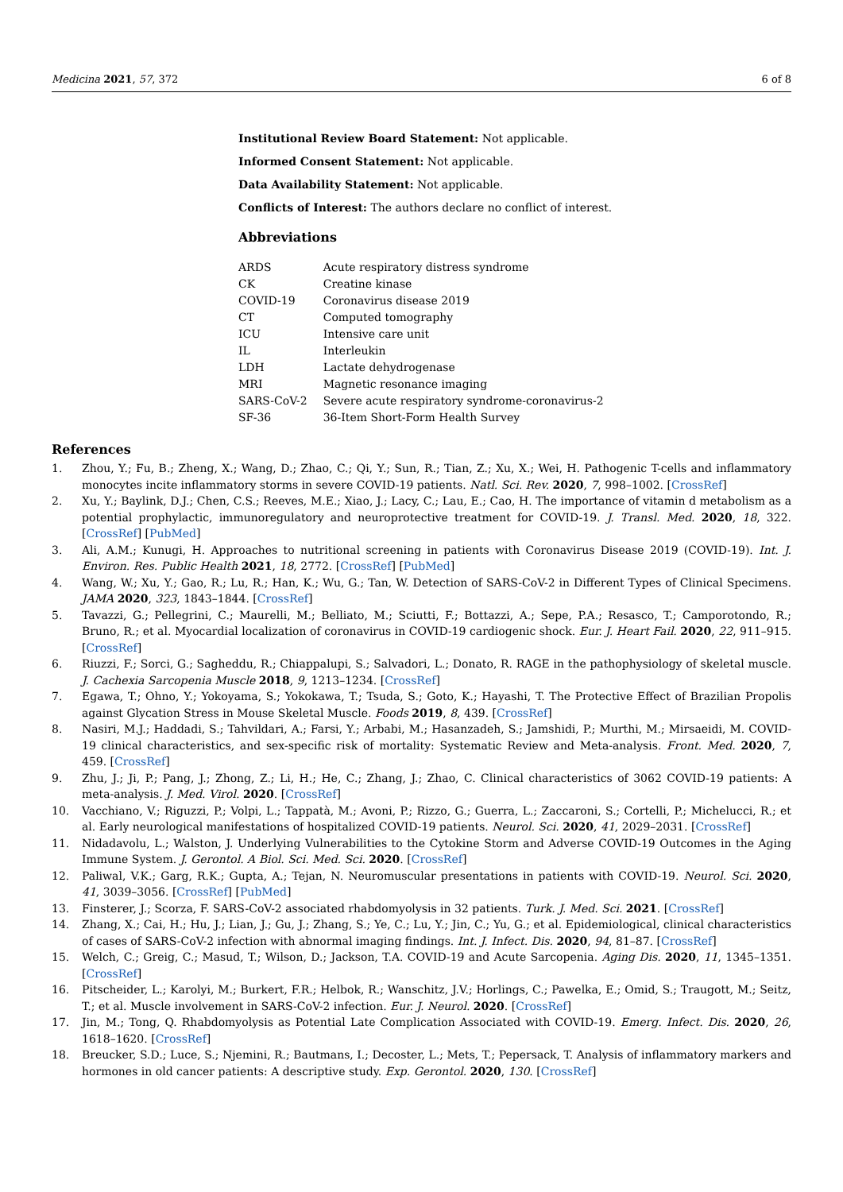Medicina 2021, 57, 372 6 of 8
Institutional Review Board Statement: Not applicable.
Informed Consent Statement: Not applicable.
Data Availability Statement: Not applicable.
Conflicts of Interest: The authors declare no conflict of interest.
Abbreviations
| ARDS | Acute respiratory distress syndrome |
| CK | Creatine kinase |
| COVID-19 | Coronavirus disease 2019 |
| CT | Computed tomography |
| ICU | Intensive care unit |
| IL | Interleukin |
| LDH | Lactate dehydrogenase |
| MRI | Magnetic resonance imaging |
| SARS-CoV-2 | Severe acute respiratory syndrome-coronavirus-2 |
| SF-36 | 36-Item Short-Form Health Survey |
References
1. Zhou, Y.; Fu, B.; Zheng, X.; Wang, D.; Zhao, C.; Qi, Y.; Sun, R.; Tian, Z.; Xu, X.; Wei, H. Pathogenic T-cells and inflammatory monocytes incite inflammatory storms in severe COVID-19 patients. Natl. Sci. Rev. 2020, 7, 998–1002. [CrossRef]
2. Xu, Y.; Baylink, D.J.; Chen, C.S.; Reeves, M.E.; Xiao, J.; Lacy, C.; Lau, E.; Cao, H. The importance of vitamin d metabolism as a potential prophylactic, immunoregulatory and neuroprotective treatment for COVID-19. J. Transl. Med. 2020, 18, 322. [CrossRef] [PubMed]
3. Ali, A.M.; Kunugi, H. Approaches to nutritional screening in patients with Coronavirus Disease 2019 (COVID-19). Int. J. Environ. Res. Public Health 2021, 18, 2772. [CrossRef] [PubMed]
4. Wang, W.; Xu, Y.; Gao, R.; Lu, R.; Han, K.; Wu, G.; Tan, W. Detection of SARS-CoV-2 in Different Types of Clinical Specimens. JAMA 2020, 323, 1843–1844. [CrossRef]
5. Tavazzi, G.; Pellegrini, C.; Maurelli, M.; Belliato, M.; Sciutti, F.; Bottazzi, A.; Sepe, P.A.; Resasco, T.; Camporotondo, R.; Bruno, R.; et al. Myocardial localization of coronavirus in COVID-19 cardiogenic shock. Eur. J. Heart Fail. 2020, 22, 911–915. [CrossRef]
6. Riuzzi, F.; Sorci, G.; Sagheddu, R.; Chiappalupi, S.; Salvadori, L.; Donato, R. RAGE in the pathophysiology of skeletal muscle. J. Cachexia Sarcopenia Muscle 2018, 9, 1213–1234. [CrossRef]
7. Egawa, T.; Ohno, Y.; Yokoyama, S.; Yokokawa, T.; Tsuda, S.; Goto, K.; Hayashi, T. The Protective Effect of Brazilian Propolis against Glycation Stress in Mouse Skeletal Muscle. Foods 2019, 8, 439. [CrossRef]
8. Nasiri, M.J.; Haddadi, S.; Tahvildari, A.; Farsi, Y.; Arbabi, M.; Hasanzadeh, S.; Jamshidi, P.; Murthi, M.; Mirsaeidi, M. COVID-19 clinical characteristics, and sex-specific risk of mortality: Systematic Review and Meta-analysis. Front. Med. 2020, 7, 459. [CrossRef]
9. Zhu, J.; Ji, P.; Pang, J.; Zhong, Z.; Li, H.; He, C.; Zhang, J.; Zhao, C. Clinical characteristics of 3062 COVID-19 patients: A meta-analysis. J. Med. Virol. 2020. [CrossRef]
10. Vacchiano, V.; Riguzzi, P.; Volpi, L.; Tappatà, M.; Avoni, P.; Rizzo, G.; Guerra, L.; Zaccaroni, S.; Cortelli, P.; Michelucci, R.; et al. Early neurological manifestations of hospitalized COVID-19 patients. Neurol. Sci. 2020, 41, 2029–2031. [CrossRef]
11. Nidadavolu, L.; Walston, J. Underlying Vulnerabilities to the Cytokine Storm and Adverse COVID-19 Outcomes in the Aging Immune System. J. Gerontol. A Biol. Sci. Med. Sci. 2020. [CrossRef]
12. Paliwal, V.K.; Garg, R.K.; Gupta, A.; Tejan, N. Neuromuscular presentations in patients with COVID-19. Neurol. Sci. 2020, 41, 3039–3056. [CrossRef] [PubMed]
13. Finsterer, J.; Scorza, F. SARS-CoV-2 associated rhabdomyolysis in 32 patients. Turk. J. Med. Sci. 2021. [CrossRef]
14. Zhang, X.; Cai, H.; Hu, J.; Lian, J.; Gu, J.; Zhang, S.; Ye, C.; Lu, Y.; Jin, C.; Yu, G.; et al. Epidemiological, clinical characteristics of cases of SARS-CoV-2 infection with abnormal imaging findings. Int. J. Infect. Dis. 2020, 94, 81–87. [CrossRef]
15. Welch, C.; Greig, C.; Masud, T.; Wilson, D.; Jackson, T.A. COVID-19 and Acute Sarcopenia. Aging Dis. 2020, 11, 1345–1351. [CrossRef]
16. Pitscheider, L.; Karolyi, M.; Burkert, F.R.; Helbok, R.; Wanschitz, J.V.; Horlings, C.; Pawelka, E.; Omid, S.; Traugott, M.; Seitz, T.; et al. Muscle involvement in SARS-CoV-2 infection. Eur. J. Neurol. 2020. [CrossRef]
17. Jin, M.; Tong, Q. Rhabdomyolysis as Potential Late Complication Associated with COVID-19. Emerg. Infect. Dis. 2020, 26, 1618–1620. [CrossRef]
18. Breucker, S.D.; Luce, S.; Njemini, R.; Bautmans, I.; Decoster, L.; Mets, T.; Pepersack, T. Analysis of inflammatory markers and hormones in old cancer patients: A descriptive study. Exp. Gerontol. 2020, 130. [CrossRef]